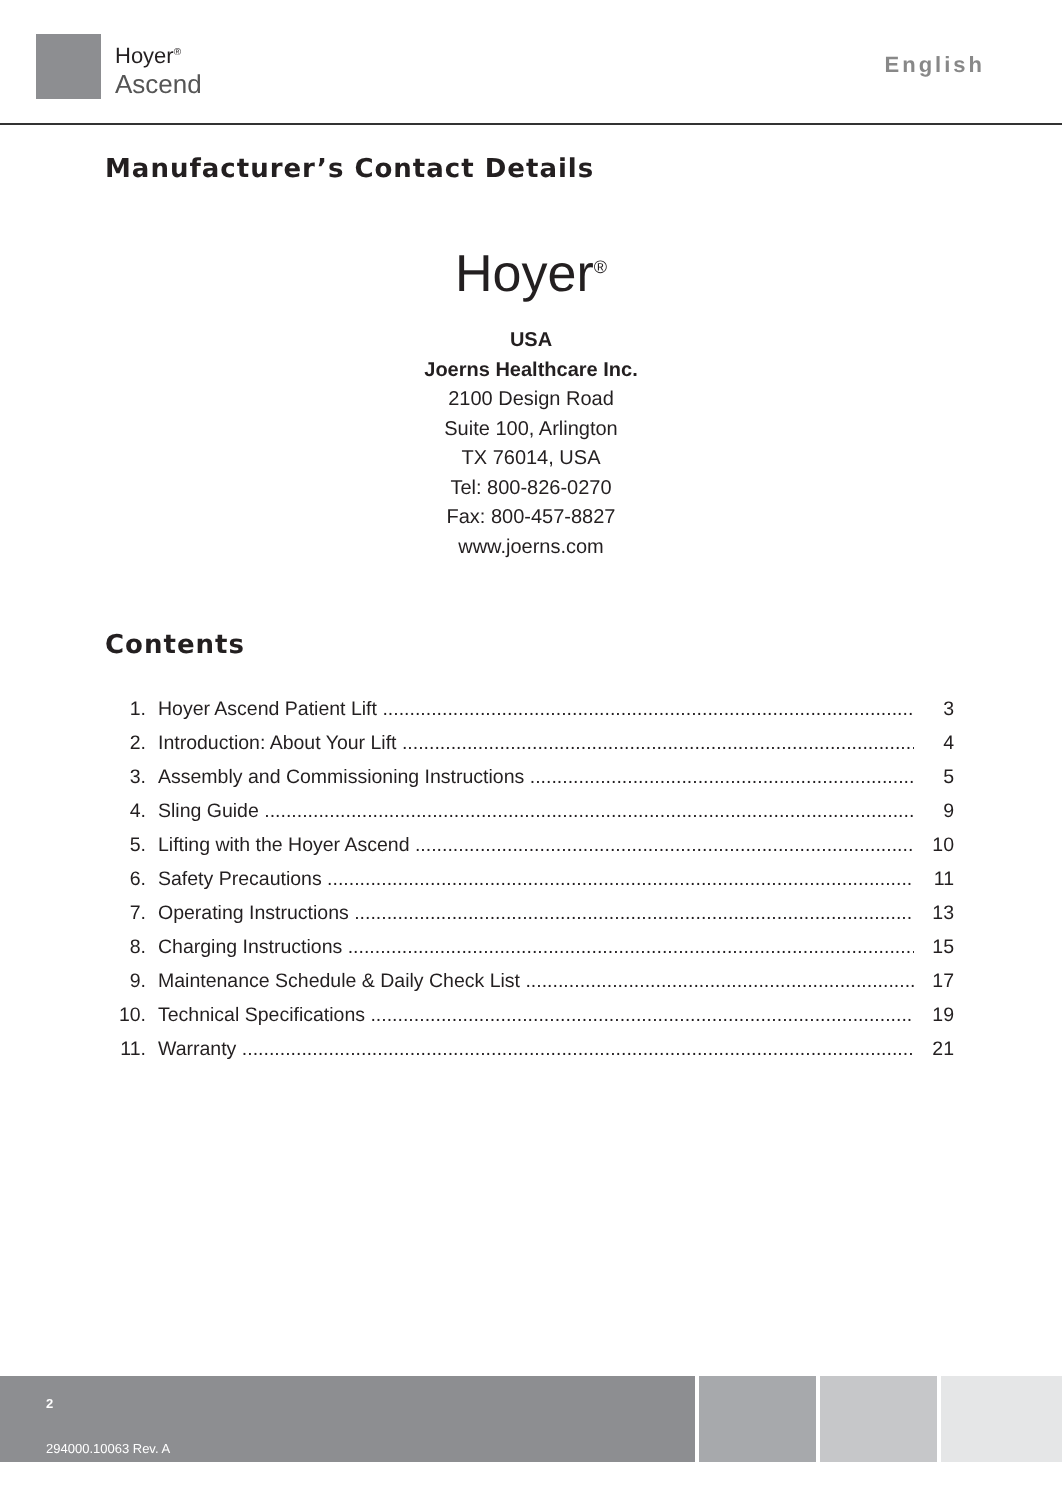Hoyer<sup>®</sup>
Ascend
English
Manufacturer’s Contact Details
Hoyer<sup>®</sup>
USA
Joerns Healthcare Inc.
2100 Design Road
Suite 100, Arlington
TX 76014, USA
Tel: 800-826-0270
Fax: 800-457-8827
www.joerns.com
Contents
1. Hoyer Ascend Patient Lift 3
2. Introduction: About Your Lift 4
3. Assembly and Commissioning Instructions 5
4. Sling Guide 9
5. Lifting with the Hoyer Ascend 10
6. Safety Precautions 11
7. Operating Instructions 13
8. Charging Instructions 15
9. Maintenance Schedule & Daily Check List 17
10. Technical Specifications 19
11. Warranty 21
2
294000.10063 Rev. A